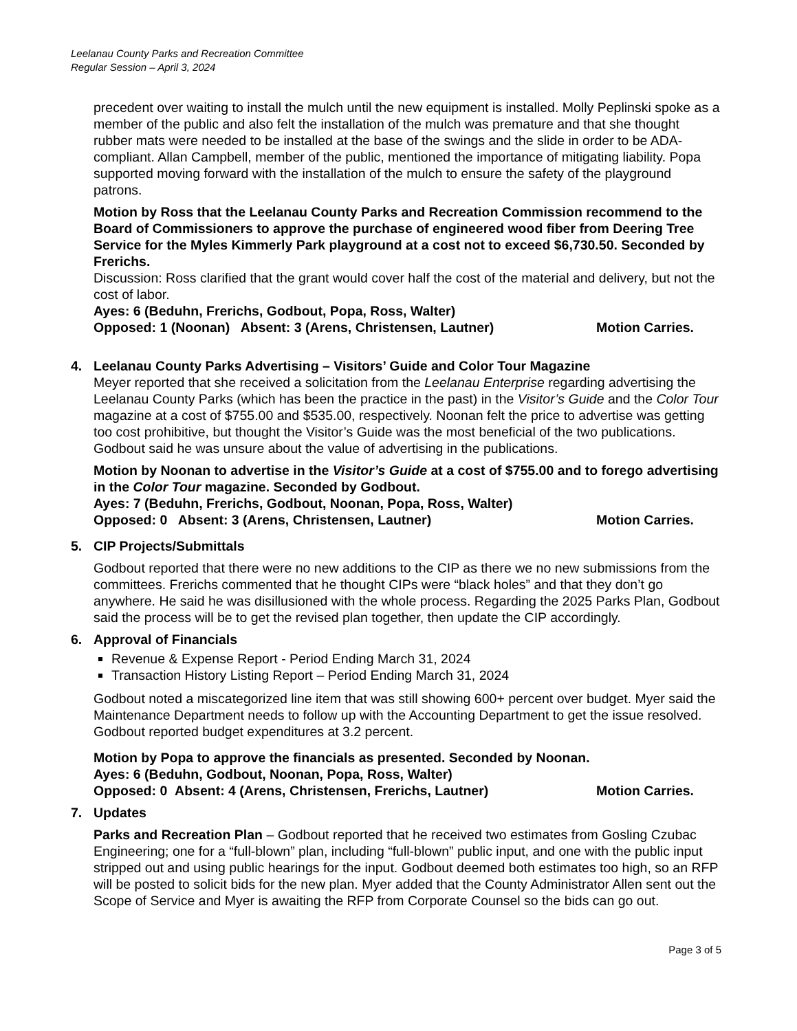Leelanau County Parks and Recreation Committee
Regular Session – April 3, 2024
precedent over waiting to install the mulch until the new equipment is installed. Molly Peplinski spoke as a member of the public and also felt the installation of the mulch was premature and that she thought rubber mats were needed to be installed at the base of the swings and the slide in order to be ADA-compliant. Allan Campbell, member of the public, mentioned the importance of mitigating liability. Popa supported moving forward with the installation of the mulch to ensure the safety of the playground patrons.
Motion by Ross that the Leelanau County Parks and Recreation Commission recommend to the Board of Commissioners to approve the purchase of engineered wood fiber from Deering Tree Service for the Myles Kimmerly Park playground at a cost not to exceed $6,730.50. Seconded by Frerichs.
Discussion: Ross clarified that the grant would cover half the cost of the material and delivery, but not the cost of labor.
Ayes: 6 (Beduhn, Frerichs, Godbout, Popa, Ross, Walter)
Opposed: 1 (Noonan) Absent: 3 (Arens, Christensen, Lautner) Motion Carries.
4. Leelanau County Parks Advertising – Visitors’ Guide and Color Tour Magazine
Meyer reported that she received a solicitation from the Leelanau Enterprise regarding advertising the Leelanau County Parks (which has been the practice in the past) in the Visitor’s Guide and the Color Tour magazine at a cost of $755.00 and $535.00, respectively. Noonan felt the price to advertise was getting too cost prohibitive, but thought the Visitor’s Guide was the most beneficial of the two publications. Godbout said he was unsure about the value of advertising in the publications.
Motion by Noonan to advertise in the Visitor’s Guide at a cost of $755.00 and to forego advertising in the Color Tour magazine. Seconded by Godbout.
Ayes: 7 (Beduhn, Frerichs, Godbout, Noonan, Popa, Ross, Walter)
Opposed: 0 Absent: 3 (Arens, Christensen, Lautner) Motion Carries.
5. CIP Projects/Submittals
Godbout reported that there were no new additions to the CIP as there we no new submissions from the committees. Frerichs commented that he thought CIPs were “black holes” and that they don’t go anywhere. He said he was disillusioned with the whole process. Regarding the 2025 Parks Plan, Godbout said the process will be to get the revised plan together, then update the CIP accordingly.
6. Approval of Financials
Revenue & Expense Report - Period Ending March 31, 2024
Transaction History Listing Report – Period Ending March 31, 2024
Godbout noted a miscategorized line item that was still showing 600+ percent over budget. Myer said the Maintenance Department needs to follow up with the Accounting Department to get the issue resolved. Godbout reported budget expenditures at 3.2 percent.
Motion by Popa to approve the financials as presented. Seconded by Noonan.
Ayes: 6 (Beduhn, Godbout, Noonan, Popa, Ross, Walter)
Opposed: 0 Absent: 4 (Arens, Christensen, Frerichs, Lautner) Motion Carries.
7. Updates
Parks and Recreation Plan – Godbout reported that he received two estimates from Gosling Czubac Engineering; one for a “full-blown” plan, including “full-blown” public input, and one with the public input stripped out and using public hearings for the input. Godbout deemed both estimates too high, so an RFP will be posted to solicit bids for the new plan. Myer added that the County Administrator Allen sent out the Scope of Service and Myer is awaiting the RFP from Corporate Counsel so the bids can go out.
Page 3 of 5